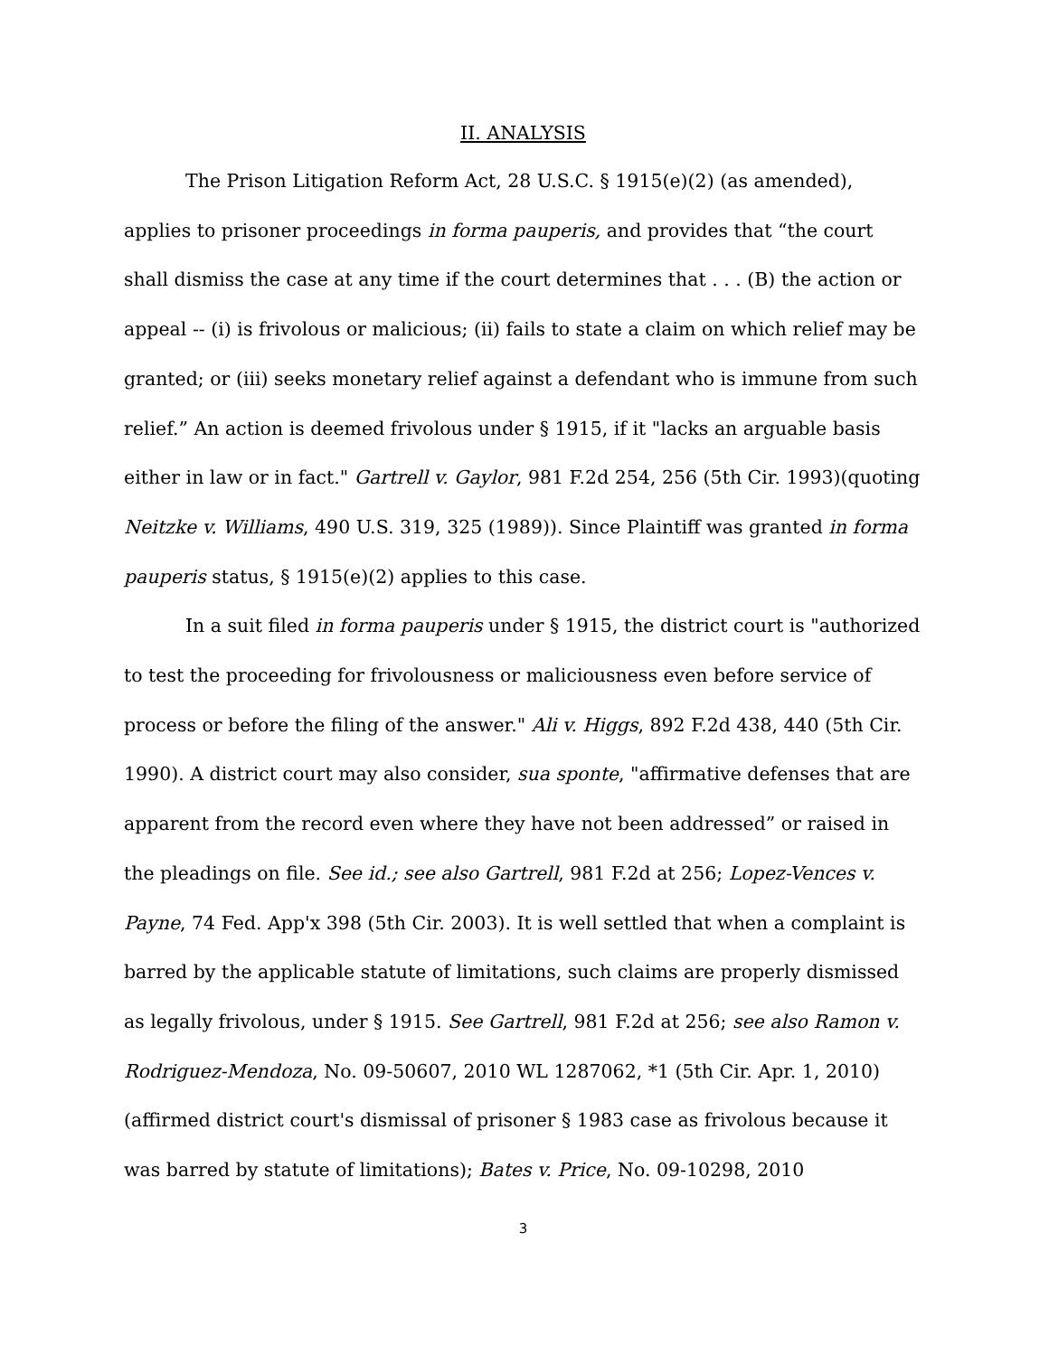II. ANALYSIS
The Prison Litigation Reform Act, 28 U.S.C. § 1915(e)(2) (as amended), applies to prisoner proceedings in forma pauperis, and provides that “the court shall dismiss the case at any time if the court determines that . . . (B) the action or appeal -- (i) is frivolous or malicious; (ii) fails to state a claim on which relief may be granted; or (iii) seeks monetary relief against a defendant who is immune from such relief.” An action is deemed frivolous under § 1915, if it "lacks an arguable basis either in law or in fact." Gartrell v. Gaylor, 981 F.2d 254, 256 (5th Cir. 1993)(quoting Neitzke v. Williams, 490 U.S. 319, 325 (1989)). Since Plaintiff was granted in forma pauperis status, § 1915(e)(2) applies to this case.
In a suit filed in forma pauperis under § 1915, the district court is "authorized to test the proceeding for frivolousness or maliciousness even before service of process or before the filing of the answer." Ali v. Higgs, 892 F.2d 438, 440 (5th Cir. 1990). A district court may also consider, sua sponte, "affirmative defenses that are apparent from the record even where they have not been addressed” or raised in the pleadings on file. See id.; see also Gartrell, 981 F.2d at 256; Lopez-Vences v. Payne, 74 Fed. App'x 398 (5th Cir. 2003). It is well settled that when a complaint is barred by the applicable statute of limitations, such claims are properly dismissed as legally frivolous, under § 1915. See Gartrell, 981 F.2d at 256; see also Ramon v. Rodriguez-Mendoza, No. 09-50607, 2010 WL 1287062, *1 (5th Cir. Apr. 1, 2010)(affirmed district court's dismissal of prisoner § 1983 case as frivolous because it was barred by statute of limitations); Bates v. Price, No. 09-10298, 2010
3